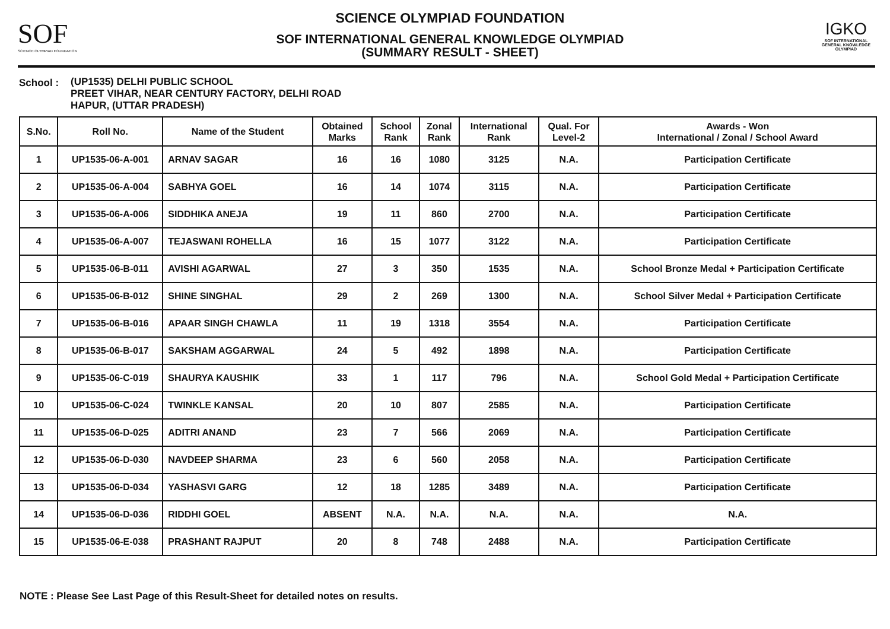SOF
SCIENCE OLYMPIAD FOUNDATION
SCIENCE OLYMPIAD FOUNDATION
SOF INTERNATIONAL GENERAL KNOWLEDGE OLYMPIAD
(SUMMARY RESULT - SHEET)
IGKO
SOF INTERNATIONAL GENERAL KNOWLEDGE OLYMPIAD
School : (UP1535) DELHI PUBLIC SCHOOL
PREET VIHAR, NEAR CENTURY FACTORY, DELHI ROAD
HAPUR, (UTTAR PRADESH)
| S.No. | Roll No. | Name of the Student | Obtained Marks | School Rank | Zonal Rank | International Rank | Qual. For Level-2 | Awards - Won International / Zonal / School Award |
| --- | --- | --- | --- | --- | --- | --- | --- | --- |
| 1 | UP1535-06-A-001 | ARNAV SAGAR | 16 | 16 | 1080 | 3125 | N.A. | Participation Certificate |
| 2 | UP1535-06-A-004 | SABHYA GOEL | 16 | 14 | 1074 | 3115 | N.A. | Participation Certificate |
| 3 | UP1535-06-A-006 | SIDDHIKA ANEJA | 19 | 11 | 860 | 2700 | N.A. | Participation Certificate |
| 4 | UP1535-06-A-007 | TEJASWANI ROHELLA | 16 | 15 | 1077 | 3122 | N.A. | Participation Certificate |
| 5 | UP1535-06-B-011 | AVISHI AGARWAL | 27 | 3 | 350 | 1535 | N.A. | School Bronze Medal + Participation Certificate |
| 6 | UP1535-06-B-012 | SHINE SINGHAL | 29 | 2 | 269 | 1300 | N.A. | School Silver Medal + Participation Certificate |
| 7 | UP1535-06-B-016 | APAAR SINGH CHAWLA | 11 | 19 | 1318 | 3554 | N.A. | Participation Certificate |
| 8 | UP1535-06-B-017 | SAKSHAM AGGARWAL | 24 | 5 | 492 | 1898 | N.A. | Participation Certificate |
| 9 | UP1535-06-C-019 | SHAURYA KAUSHIK | 33 | 1 | 117 | 796 | N.A. | School Gold Medal + Participation Certificate |
| 10 | UP1535-06-C-024 | TWINKLE KANSAL | 20 | 10 | 807 | 2585 | N.A. | Participation Certificate |
| 11 | UP1535-06-D-025 | ADITRI ANAND | 23 | 7 | 566 | 2069 | N.A. | Participation Certificate |
| 12 | UP1535-06-D-030 | NAVDEEP SHARMA | 23 | 6 | 560 | 2058 | N.A. | Participation Certificate |
| 13 | UP1535-06-D-034 | YASHASVI GARG | 12 | 18 | 1285 | 3489 | N.A. | Participation Certificate |
| 14 | UP1535-06-D-036 | RIDDHI GOEL | ABSENT | N.A. | N.A. | N.A. | N.A. | N.A. |
| 15 | UP1535-06-E-038 | PRASHANT RAJPUT | 20 | 8 | 748 | 2488 | N.A. | Participation Certificate |
NOTE : Please See Last Page of this Result-Sheet for detailed notes on results.